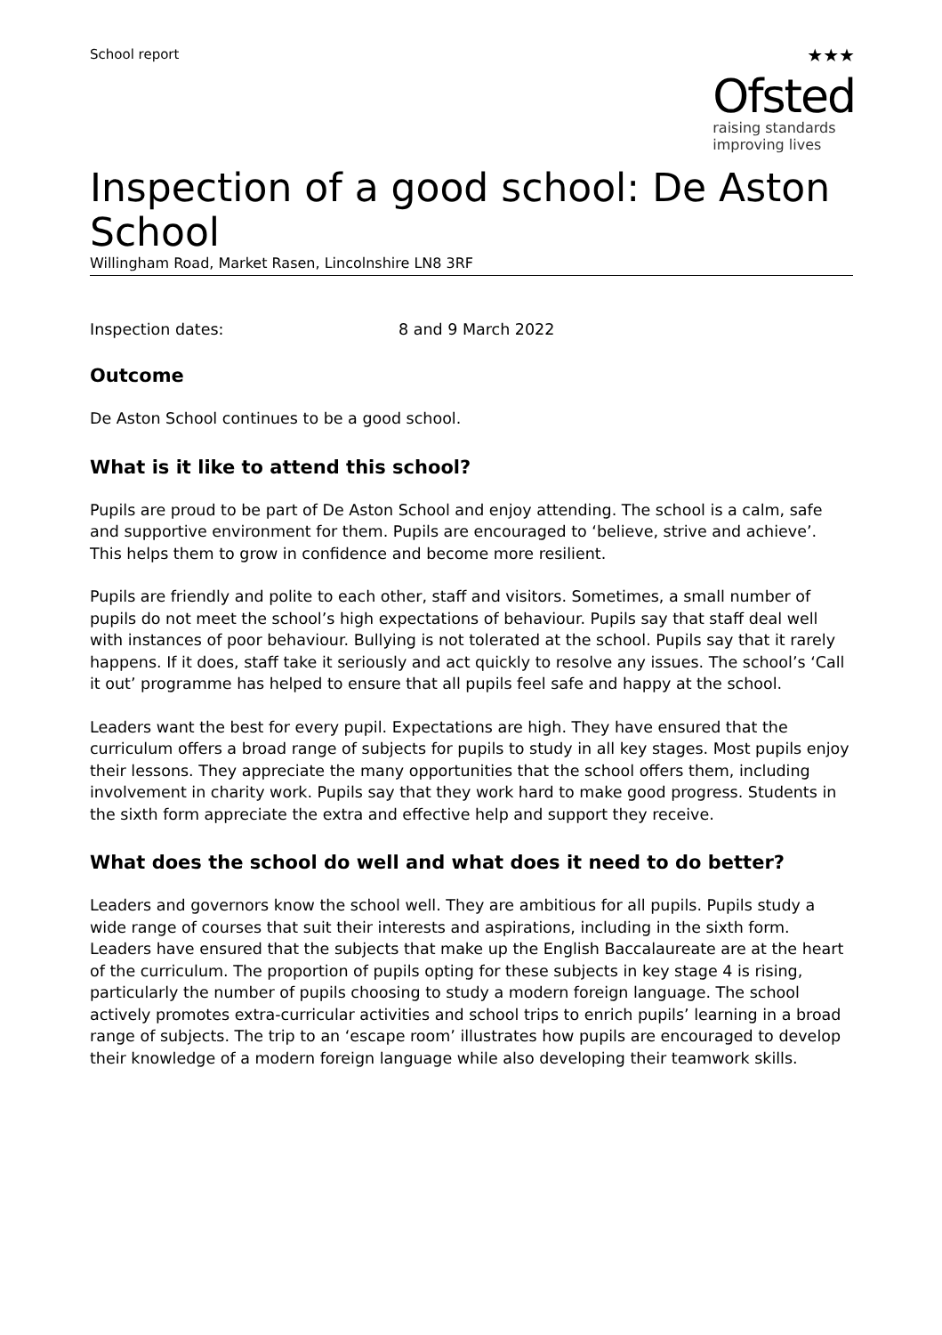School report
★★★
Ofsted
raising standards
improving lives
Inspection of a good school: De Aston School
Willingham Road, Market Rasen, Lincolnshire LN8 3RF
Inspection dates: 8 and 9 March 2022
Outcome
De Aston School continues to be a good school.
What is it like to attend this school?
Pupils are proud to be part of De Aston School and enjoy attending. The school is a calm, safe and supportive environment for them. Pupils are encouraged to ‘believe, strive and achieve’. This helps them to grow in confidence and become more resilient.
Pupils are friendly and polite to each other, staff and visitors. Sometimes, a small number of pupils do not meet the school’s high expectations of behaviour. Pupils say that staff deal well with instances of poor behaviour. Bullying is not tolerated at the school. Pupils say that it rarely happens. If it does, staff take it seriously and act quickly to resolve any issues. The school’s ‘Call it out’ programme has helped to ensure that all pupils feel safe and happy at the school.
Leaders want the best for every pupil. Expectations are high. They have ensured that the curriculum offers a broad range of subjects for pupils to study in all key stages. Most pupils enjoy their lessons. They appreciate the many opportunities that the school offers them, including involvement in charity work. Pupils say that they work hard to make good progress. Students in the sixth form appreciate the extra and effective help and support they receive.
What does the school do well and what does it need to do better?
Leaders and governors know the school well. They are ambitious for all pupils. Pupils study a wide range of courses that suit their interests and aspirations, including in the sixth form. Leaders have ensured that the subjects that make up the English Baccalaureate are at the heart of the curriculum. The proportion of pupils opting for these subjects in key stage 4 is rising, particularly the number of pupils choosing to study a modern foreign language. The school actively promotes extra-curricular activities and school trips to enrich pupils’ learning in a broad range of subjects. The trip to an ‘escape room’ illustrates how pupils are encouraged to develop their knowledge of a modern foreign language while also developing their teamwork skills.